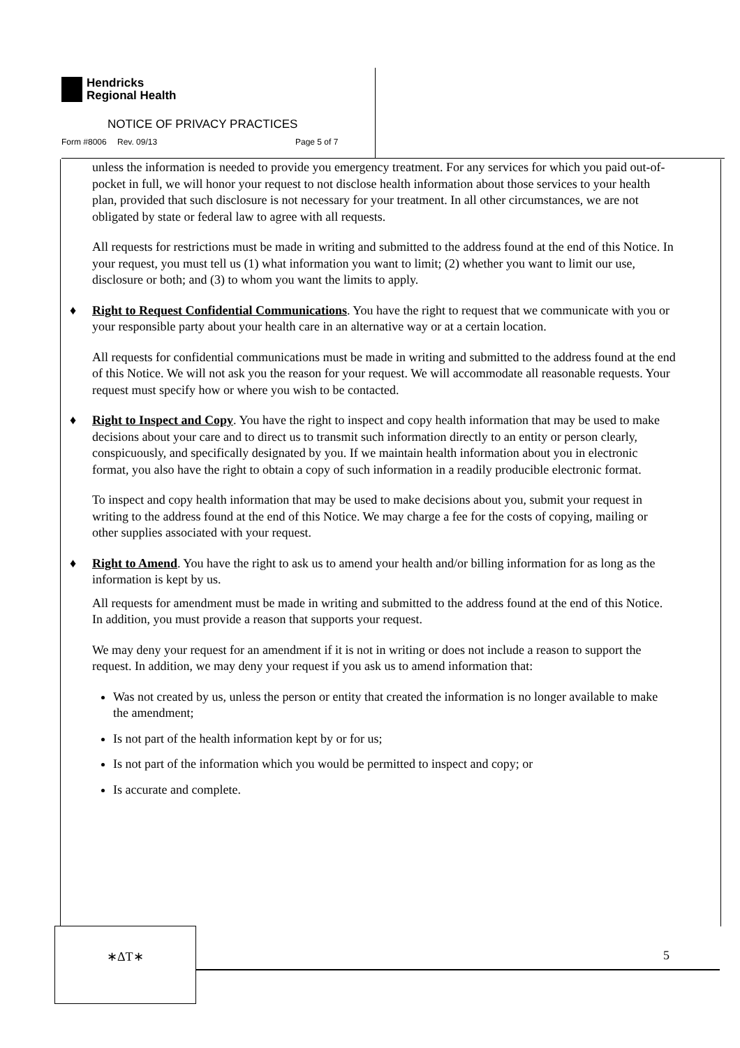Hendricks
Regional Health
NOTICE OF PRIVACY PRACTICES
Form #8006 Rev. 09/13 Page 5 of 7
unless the information is needed to provide you emergency treatment. For any services for which you paid out-of-pocket in full, we will honor your request to not disclose health information about those services to your health plan, provided that such disclosure is not necessary for your treatment. In all other circumstances, we are not obligated by state or federal law to agree with all requests.
All requests for restrictions must be made in writing and submitted to the address found at the end of this Notice. In your request, you must tell us (1) what information you want to limit; (2) whether you want to limit our use, disclosure or both; and (3) to whom you want the limits to apply.
♦ Right to Request Confidential Communications. You have the right to request that we communicate with you or your responsible party about your health care in an alternative way or at a certain location.
All requests for confidential communications must be made in writing and submitted to the address found at the end of this Notice. We will not ask you the reason for your request. We will accommodate all reasonable requests. Your request must specify how or where you wish to be contacted.
♦ Right to Inspect and Copy. You have the right to inspect and copy health information that may be used to make decisions about your care and to direct us to transmit such information directly to an entity or person clearly, conspicuously, and specifically designated by you. If we maintain health information about you in electronic format, you also have the right to obtain a copy of such information in a readily producible electronic format.
To inspect and copy health information that may be used to make decisions about you, submit your request in writing to the address found at the end of this Notice. We may charge a fee for the costs of copying, mailing or other supplies associated with your request.
♦ Right to Amend. You have the right to ask us to amend your health and/or billing information for as long as the information is kept by us.
All requests for amendment must be made in writing and submitted to the address found at the end of this Notice. In addition, you must provide a reason that supports your request.
We may deny your request for an amendment if it is not in writing or does not include a reason to support the request. In addition, we may deny your request if you ask us to amend information that:
Was not created by us, unless the person or entity that created the information is no longer available to make the amendment;
Is not part of the health information kept by or for us;
Is not part of the information which you would be permitted to inspect and copy; or
Is accurate and complete.
∗ΔT∗
5